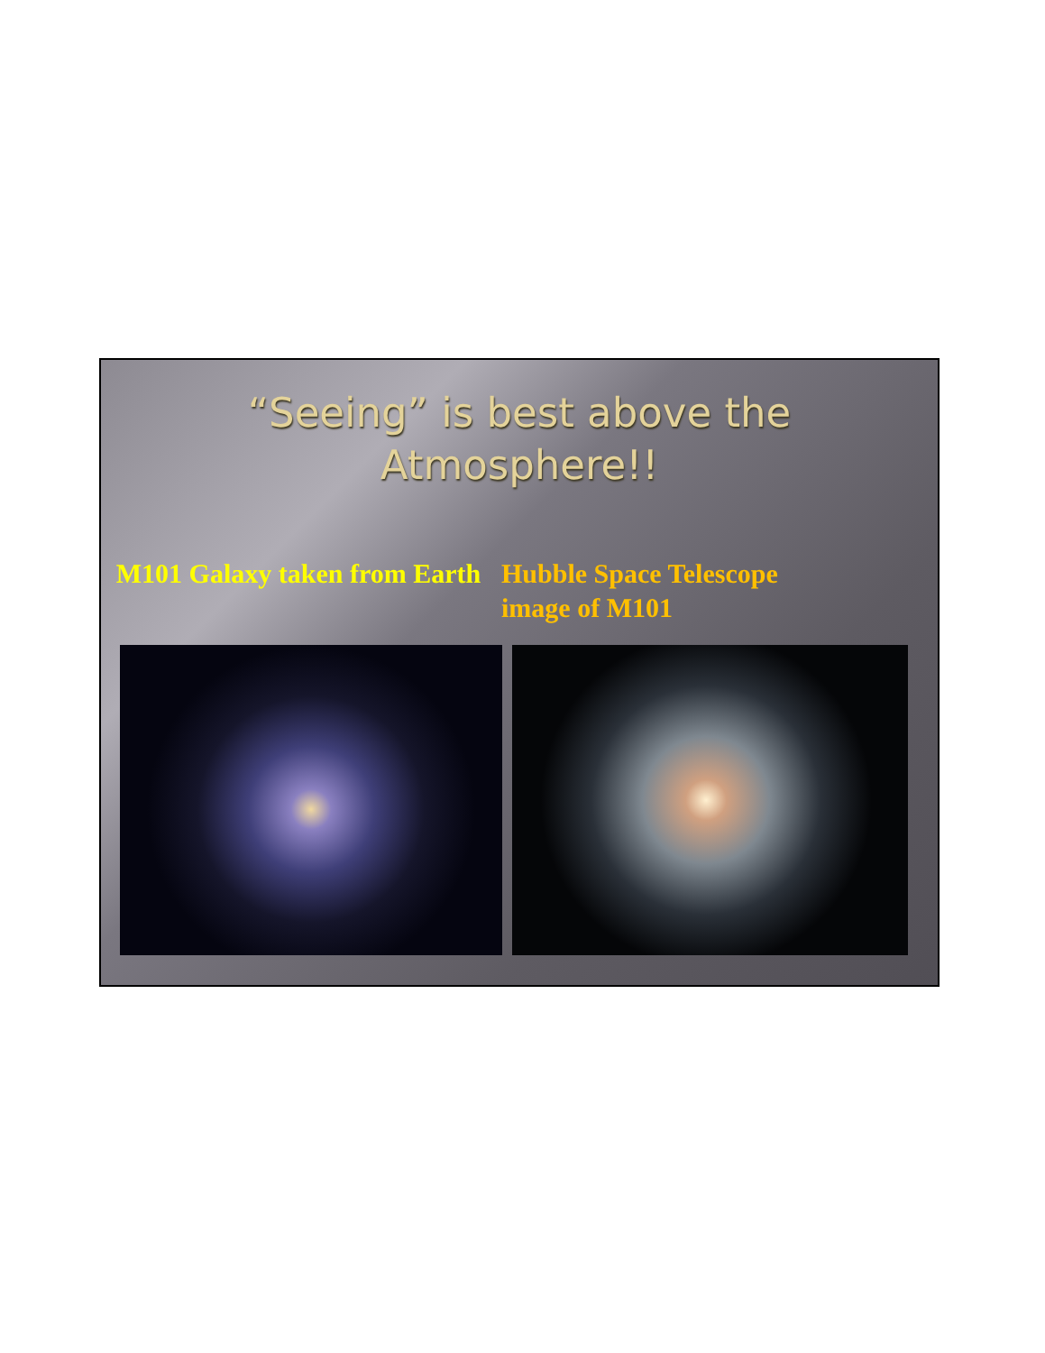“Seeing” is best above the
Atmosphere!!
M101 Galaxy taken from Earth
Hubble Space Telescope
image of M101